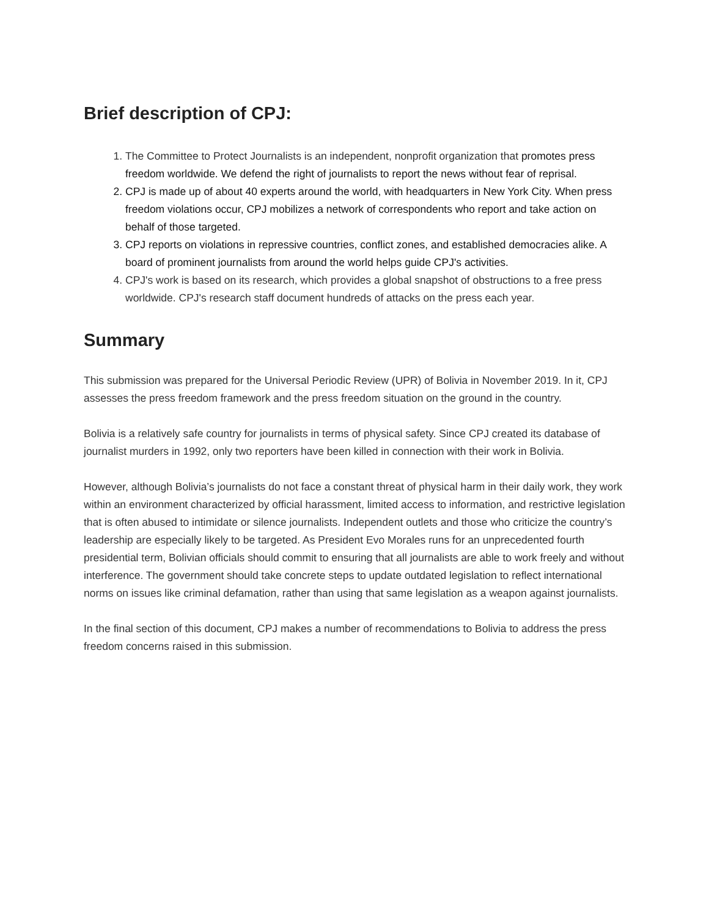Brief description of CPJ:
1. The Committee to Protect Journalists is an independent, nonprofit organization that promotes press freedom worldwide. We defend the right of journalists to report the news without fear of reprisal.
2. CPJ is made up of about 40 experts around the world, with headquarters in New York City. When press freedom violations occur, CPJ mobilizes a network of correspondents who report and take action on behalf of those targeted.
3. CPJ reports on violations in repressive countries, conflict zones, and established democracies alike. A board of prominent journalists from around the world helps guide CPJ's activities.
4. CPJ's work is based on its research, which provides a global snapshot of obstructions to a free press worldwide. CPJ's research staff document hundreds of attacks on the press each year.
Summary
This submission was prepared for the Universal Periodic Review (UPR) of Bolivia in November 2019. In it, CPJ assesses the press freedom framework and the press freedom situation on the ground in the country.
Bolivia is a relatively safe country for journalists in terms of physical safety. Since CPJ created its database of journalist murders in 1992, only two reporters have been killed in connection with their work in Bolivia.
However, although Bolivia’s journalists do not face a constant threat of physical harm in their daily work, they work within an environment characterized by official harassment, limited access to information, and restrictive legislation that is often abused to intimidate or silence journalists. Independent outlets and those who criticize the country’s leadership are especially likely to be targeted. As President Evo Morales runs for an unprecedented fourth presidential term, Bolivian officials should commit to ensuring that all journalists are able to work freely and without interference. The government should take concrete steps to update outdated legislation to reflect international norms on issues like criminal defamation, rather than using that same legislation as a weapon against journalists.
In the final section of this document, CPJ makes a number of recommendations to Bolivia to address the press freedom concerns raised in this submission.